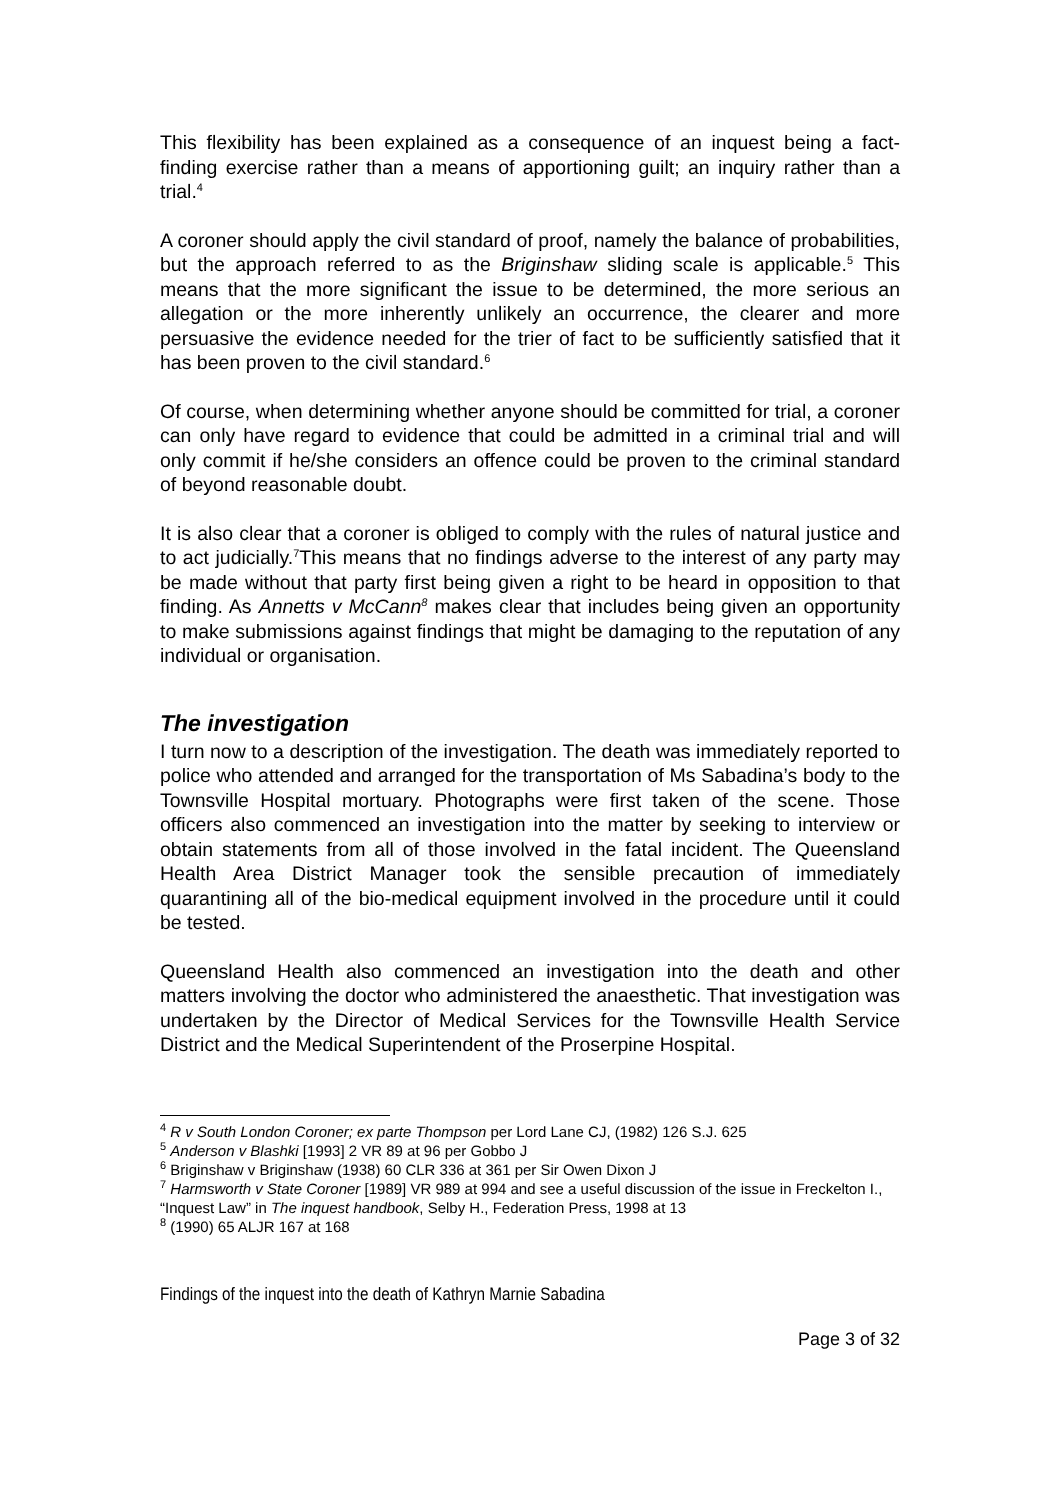This flexibility has been explained as a consequence of an inquest being a fact-finding exercise rather than a means of apportioning guilt; an inquiry rather than a trial.<sup>4</sup>
A coroner should apply the civil standard of proof, namely the balance of probabilities, but the approach referred to as the Briginshaw sliding scale is applicable.<sup>5</sup> This means that the more significant the issue to be determined, the more serious an allegation or the more inherently unlikely an occurrence, the clearer and more persuasive the evidence needed for the trier of fact to be sufficiently satisfied that it has been proven to the civil standard.<sup>6</sup>
Of course, when determining whether anyone should be committed for trial, a coroner can only have regard to evidence that could be admitted in a criminal trial and will only commit if he/she considers an offence could be proven to the criminal standard of beyond reasonable doubt.
It is also clear that a coroner is obliged to comply with the rules of natural justice and to act judicially.<sup>7</sup>This means that no findings adverse to the interest of any party may be made without that party first being given a right to be heard in opposition to that finding. As Annetts v McCann<sup>8</sup> makes clear that includes being given an opportunity to make submissions against findings that might be damaging to the reputation of any individual or organisation.
The investigation
I turn now to a description of the investigation. The death was immediately reported to police who attended and arranged for the transportation of Ms Sabadina’s body to the Townsville Hospital mortuary. Photographs were first taken of the scene. Those officers also commenced an investigation into the matter by seeking to interview or obtain statements from all of those involved in the fatal incident. The Queensland Health Area District Manager took the sensible precaution of immediately quarantining all of the bio-medical equipment involved in the procedure until it could be tested.
Queensland Health also commenced an investigation into the death and other matters involving the doctor who administered the anaesthetic. That investigation was undertaken by the Director of Medical Services for the Townsville Health Service District and the Medical Superintendent of the Proserpine Hospital.
<sup>4</sup> R v South London Coroner; ex parte Thompson per Lord Lane CJ, (1982) 126 S.J. 625
<sup>5</sup> Anderson v Blashki [1993] 2 VR 89 at 96 per Gobbo J
<sup>6</sup> Briginshaw v Briginshaw (1938) 60 CLR 336 at 361 per Sir Owen Dixon J
<sup>7</sup> Harmsworth v State Coroner [1989] VR 989 at 994 and see a useful discussion of the issue in Freckelton I., “Inquest Law” in The inquest handbook, Selby H., Federation Press, 1998 at 13
<sup>8</sup> (1990) 65 ALJR 167 at 168
Findings of the inquest into the death of Kathryn Marnie Sabadina
Page 3 of 32